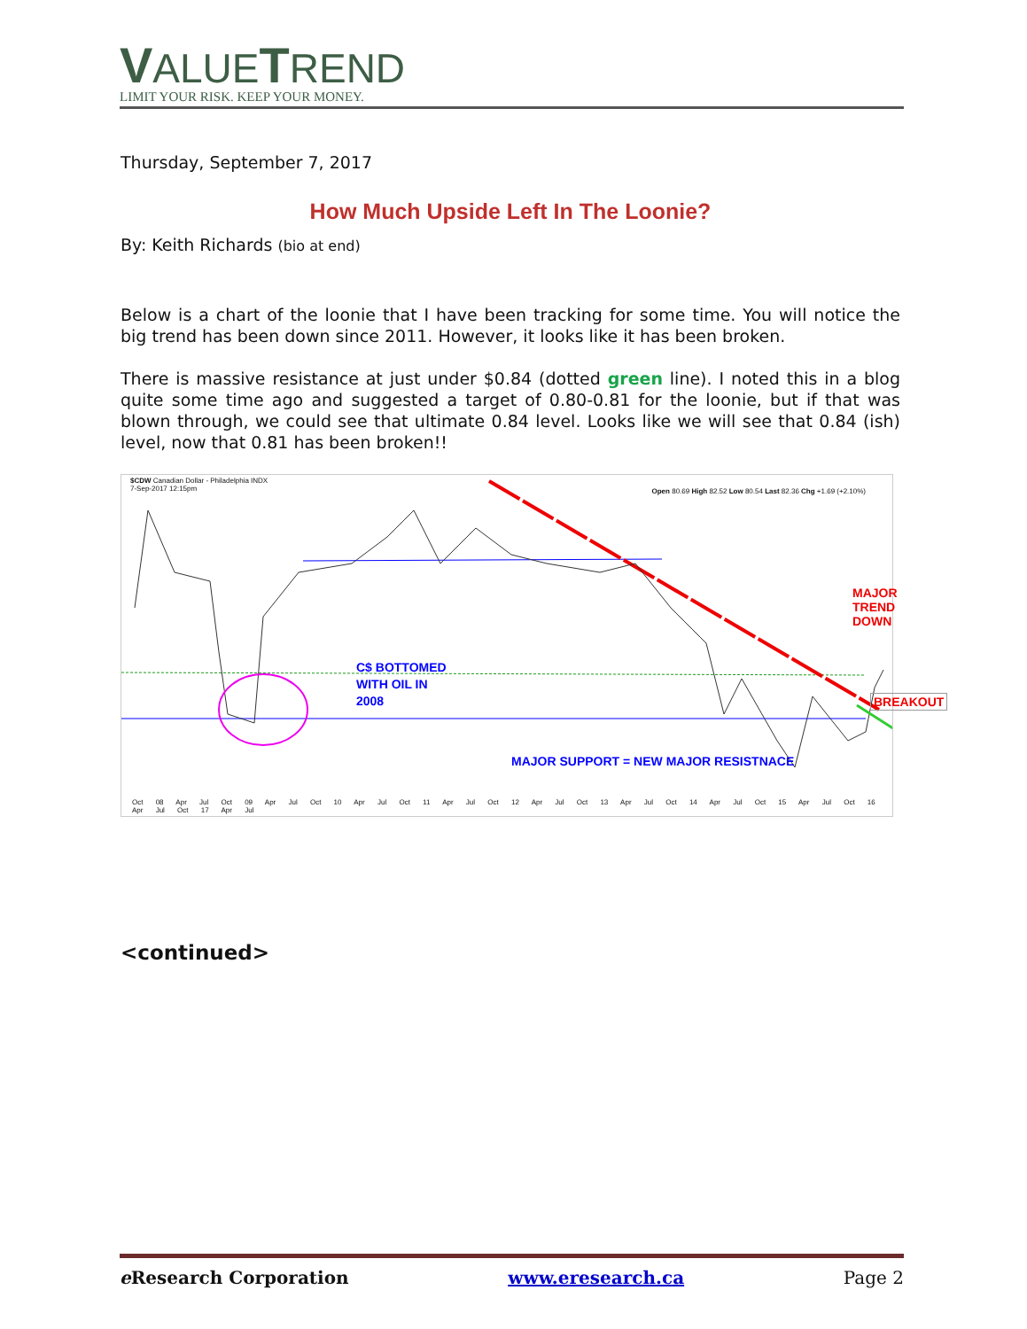VALUETREND
LIMIT YOUR RISK. KEEP YOUR MONEY.
Thursday, September 7, 2017
How Much Upside Left In The Loonie?
By: Keith Richards (bio at end)
Below is a chart of the loonie that I have been tracking for some time. You will notice the big trend has been down since 2011. However, it looks like it has been broken.
There is massive resistance at just under $0.84 (dotted green line). I noted this in a blog quite some time ago and suggested a target of 0.80-0.81 for the loonie, but if that was blown through, we could see that ultimate 0.84 level. Looks like we will see that 0.84 (ish) level, now that 0.81 has been broken!!
$CDW Canadian Dollar - Philadelphia INDX
7-Sep-2017 12:15pm
Open 80.69 High 82.52 Low 80.54 Last 82.36 Chg +1.69 (+2.10%)
C$ BOTTOMED
WITH OIL IN
2008
MAJOR TREND
DOWN
BREAKOUT
MAJOR SUPPORT = NEW MAJOR RESISTNACE
Oct 08 Apr Jul Oct 09 Apr Jul Oct 10 Apr Jul Oct 11 Apr Jul Oct 12 Apr Jul Oct 13 Apr Jul Oct 14 Apr Jul Oct 15 Apr Jul Oct 16 Apr Jul Oct 17 Apr Jul
<continued>
e Research Corporation www.eresearch.ca Page 2